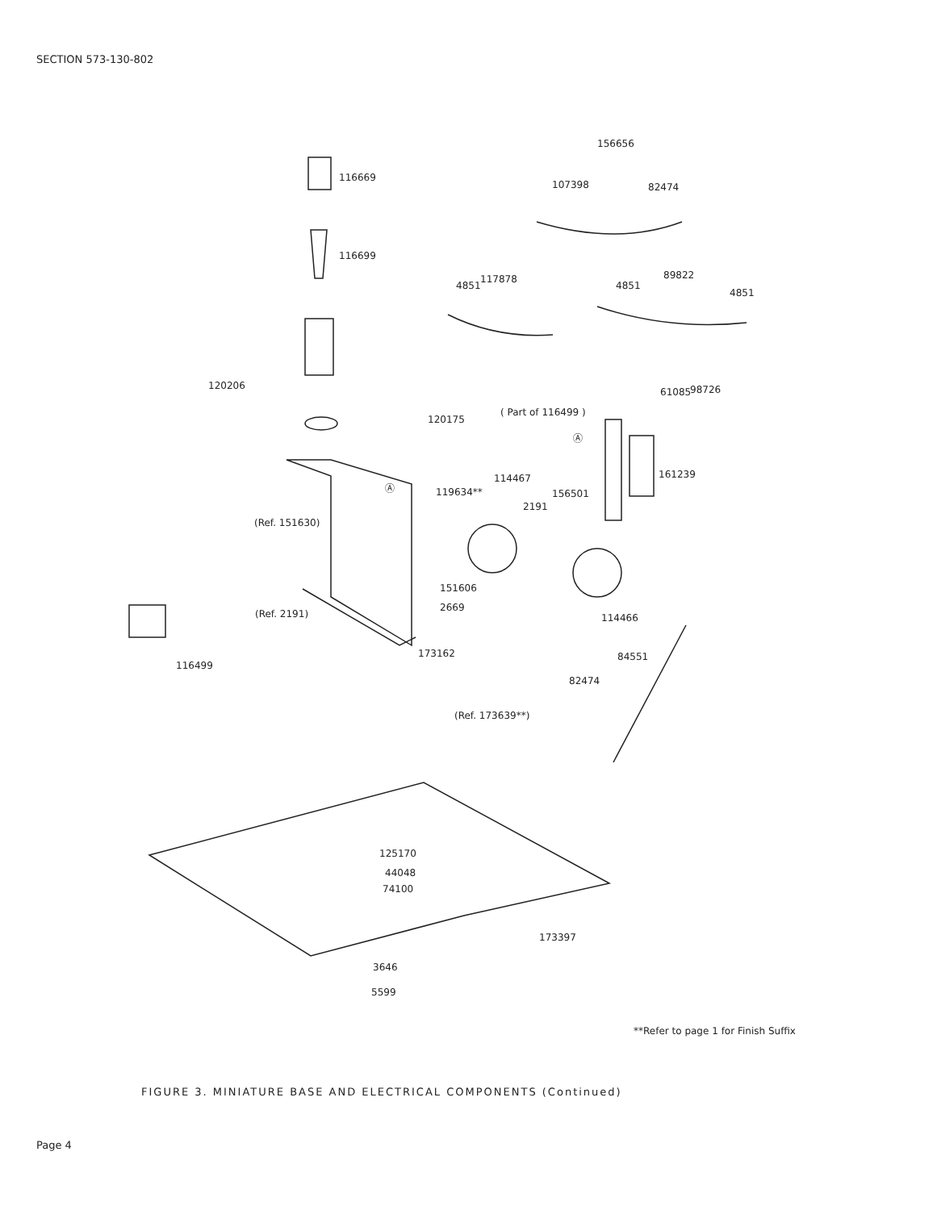SECTION 573-130-802
116669
116699
156656
107398
82474
4851
117878
4851
89822
4851
120206
61085
98726
( Part of 116499 )
120175
161239
114467
119634**
156501
2191
(Ref. 151630)
151606
2669
(Ref. 2191)
114466
116499
173162
84551
82474
(Ref. 173639**)
125170
44048
74100
173397
3646
5599
Ⓐ
Ⓐ
**Refer to page 1 for Finish Suffix
FIGURE 3. MINIATURE BASE AND ELECTRICAL COMPONENTS (Continued)
Page 4